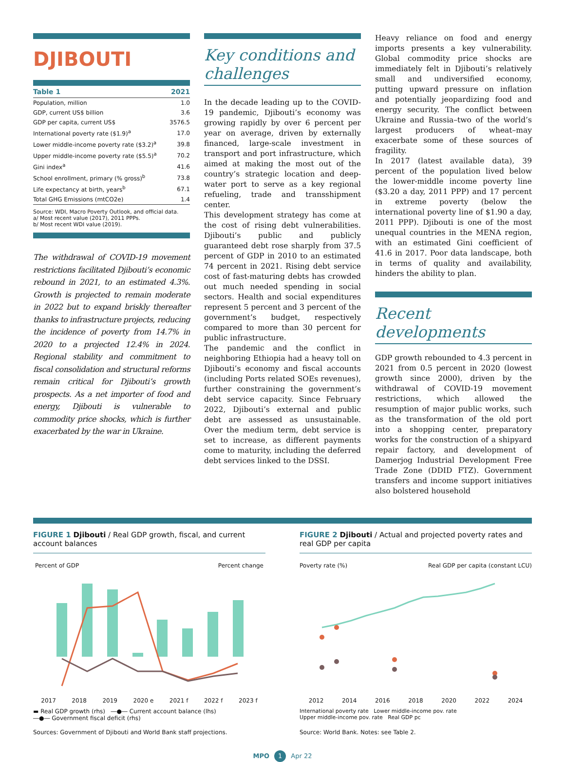DJIBOUTI
| Table 1 | 2021 |
| --- | --- |
| Population, million | 1.0 |
| GDP, current US$ billion | 3.6 |
| GDP per capita, current US$ | 3576.5 |
| International poverty rate ($1.9)<sup>a</sup> | 17.0 |
| Lower middle-income poverty rate ($3.2)<sup>a</sup> | 39.8 |
| Upper middle-income poverty rate ($5.5)<sup>a</sup> | 70.2 |
| Gini index<sup>a</sup> | 41.6 |
| School enrollment, primary (% gross)<sup>b</sup> | 73.8 |
| Life expectancy at birth, years<sup>b</sup> | 67.1 |
| Total GHG Emissions (mtCO2e) | 1.4 |
Source: WDI, Macro Poverty Outlook, and official data.
a/ Most recent value (2017), 2011 PPPs.
b/ Most recent WDI value (2019).
The withdrawal of COVID-19 movement restrictions facilitated Djibouti’s economic rebound in 2021, to an estimated 4.3%. Growth is projected to remain moderate in 2022 but to expand briskly thereafter thanks to infrastructure projects, reducing the incidence of poverty from 14.7% in 2020 to a projected 12.4% in 2024. Regional stability and commitment to fiscal consolidation and structural reforms remain critical for Djibouti’s growth prospects. As a net importer of food and energy, Djibouti is vulnerable to commodity price shocks, which is further exacerbated by the war in Ukraine.
Key conditions and challenges
In the decade leading up to the COVID-19 pandemic, Djibouti’s economy was growing rapidly by over 6 percent per year on average, driven by externally financed, large-scale investment in transport and port infrastructure, which aimed at making the most out of the country’s strategic location and deep-water port to serve as a key regional refueling, trade and transshipment center.
This development strategy has come at the cost of rising debt vulnerabilities. Djibouti’s public and publicly guaranteed debt rose sharply from 37.5 percent of GDP in 2010 to an estimated 74 percent in 2021. Rising debt service cost of fast-maturing debts has crowded out much needed spending in social sectors. Health and social expenditures represent 5 percent and 3 percent of the government’s budget, respectively compared to more than 30 percent for public infrastructure.
The pandemic and the conflict in neighboring Ethiopia had a heavy toll on Djibouti’s economy and fiscal accounts (including Ports related SOEs revenues), further constraining the government’s debt service capacity. Since February 2022, Djibouti’s external and public debt are assessed as unsustainable. Over the medium term, debt service is set to increase, as different payments come to maturity, including the deferred debt services linked to the DSSI.
Heavy reliance on food and energy imports presents a key vulnerability. Global commodity price shocks are immediately felt in Djibouti’s relatively small and undiversified economy, putting upward pressure on inflation and potentially jeopardizing food and energy security. The conflict between Ukraine and Russia–two of the world’s largest producers of wheat–may exacerbate some of these sources of fragility.
In 2017 (latest available data), 39 percent of the population lived below the lower-middle income poverty line ($3.20 a day, 2011 PPP) and 17 percent in extreme poverty (below the international poverty line of $1.90 a day, 2011 PPP). Djibouti is one of the most unequal countries in the MENA region, with an estimated Gini coefficient of 41.6 in 2017. Poor data landscape, both in terms of quality and availability, hinders the ability to plan.
Recent developments
GDP growth rebounded to 4.3 percent in 2021 from 0.5 percent in 2020 (lowest growth since 2000), driven by the withdrawal of COVID-19 movement restrictions, which allowed the resumption of major public works, such as the transformation of the old port into a shopping center, preparatory works for the construction of a shipyard repair factory, and development of Damerjog Industrial Development Free Trade Zone (DDID FTZ). Government transfers and income support initiatives also bolstered household
FIGURE 1 Djibouti / Real GDP growth, fiscal, and current account balances
Percent of GDP Percent change
2017 2018 2019 2020 e 2021 f 2022 f 2023 f
▬ Real GDP growth (rhs) ―●― Current account balance (lhs)
―●― Government fiscal deficit (rhs)
Sources: Government of Djibouti and World Bank staff projections.
FIGURE 2 Djibouti / Actual and projected poverty rates and real GDP per capita
Poverty rate (%) Real GDP per capita (constant LCU)
2012 2014 2016 2018 2020 2022 2024
International poverty rate Lower middle-income pov. rate
Upper middle-income pov. rate Real GDP pc
Source: World Bank. Notes: see Table 2.
MPO 1 Apr 22